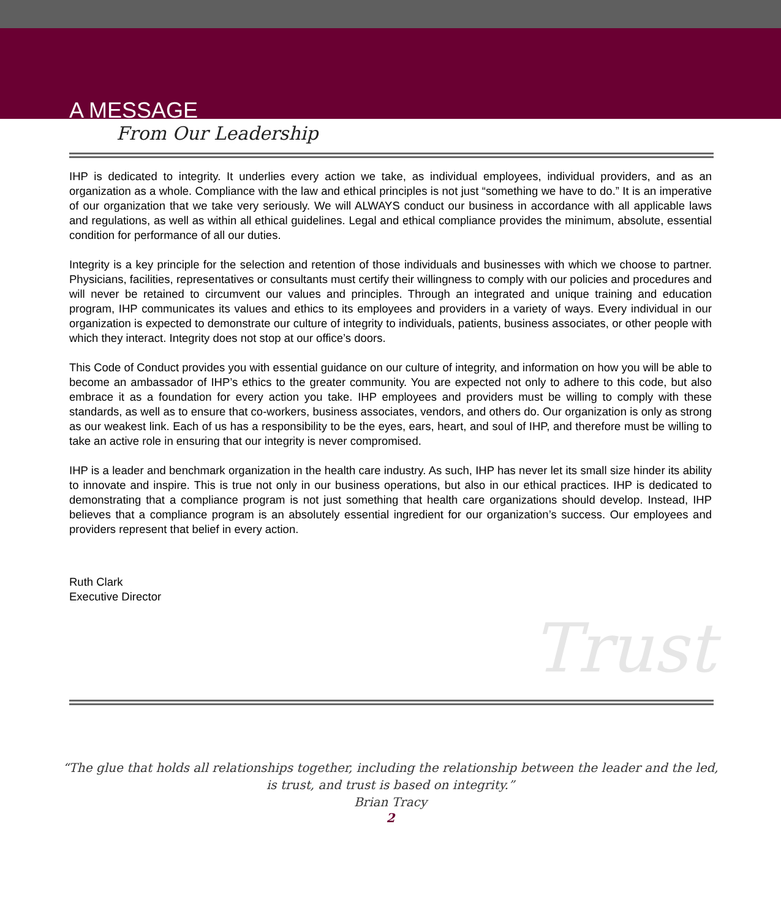A MESSAGE
From Our Leadership
IHP is dedicated to integrity. It underlies every action we take, as individual employees, individual providers, and as an organization as a whole. Compliance with the law and ethical principles is not just “something we have to do.” It is an imperative of our organization that we take very seriously. We will ALWAYS conduct our business in accordance with all applicable laws and regulations, as well as within all ethical guidelines. Legal and ethical compliance provides the minimum, absolute, essential condition for performance of all our duties.
Integrity is a key principle for the selection and retention of those individuals and businesses with which we choose to partner. Physicians, facilities, representatives or consultants must certify their willingness to comply with our policies and procedures and will never be retained to circumvent our values and principles. Through an integrated and unique training and education program, IHP communicates its values and ethics to its employees and providers in a variety of ways. Every individual in our organization is expected to demonstrate our culture of integrity to individuals, patients, business associates, or other people with which they interact. Integrity does not stop at our office’s doors.
This Code of Conduct provides you with essential guidance on our culture of integrity, and information on how you will be able to become an ambassador of IHP’s ethics to the greater community. You are expected not only to adhere to this code, but also embrace it as a foundation for every action you take. IHP employees and providers must be willing to comply with these standards, as well as to ensure that co-workers, business associates, vendors, and others do. Our organization is only as strong as our weakest link. Each of us has a responsibility to be the eyes, ears, heart, and soul of IHP, and therefore must be willing to take an active role in ensuring that our integrity is never compromised.
IHP is a leader and benchmark organization in the health care industry. As such, IHP has never let its small size hinder its ability to innovate and inspire. This is true not only in our business operations, but also in our ethical practices. IHP is dedicated to demonstrating that a compliance program is not just something that health care organizations should develop. Instead, IHP believes that a compliance program is an absolutely essential ingredient for our organization’s success. Our employees and providers represent that belief in every action.
Ruth Clark
Executive Director
Trust
“The glue that holds all relationships together, including the relationship between the leader and the led,
is trust, and trust is based on integrity.”
Brian Tracy
2